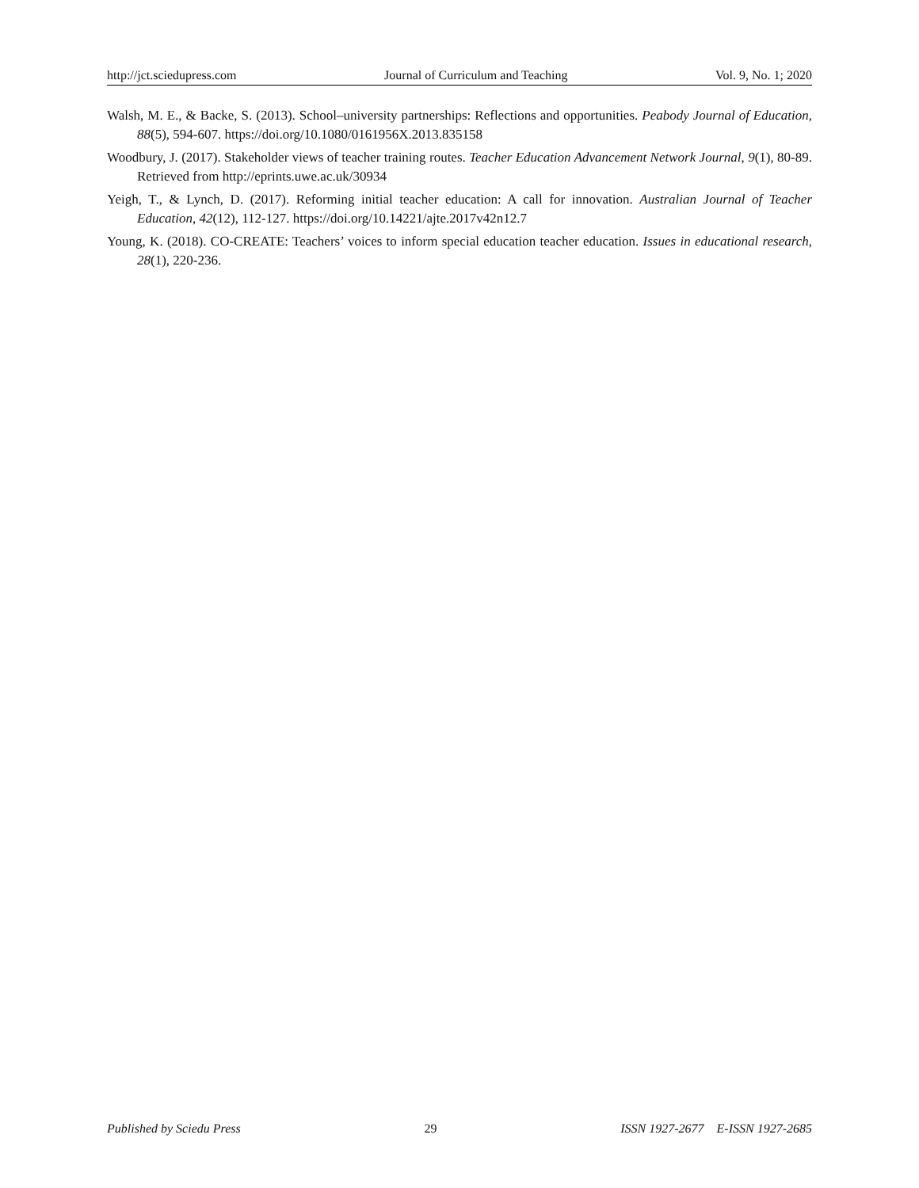http://jct.sciedupress.com Journal of Curriculum and Teaching Vol. 9, No. 1; 2020
Walsh, M. E., & Backe, S. (2013). School–university partnerships: Reflections and opportunities. Peabody Journal of Education, 88(5), 594-607. https://doi.org/10.1080/0161956X.2013.835158
Woodbury, J. (2017). Stakeholder views of teacher training routes. Teacher Education Advancement Network Journal, 9(1), 80-89. Retrieved from http://eprints.uwe.ac.uk/30934
Yeigh, T., & Lynch, D. (2017). Reforming initial teacher education: A call for innovation. Australian Journal of Teacher Education, 42(12), 112-127. https://doi.org/10.14221/ajte.2017v42n12.7
Young, K. (2018). CO-CREATE: Teachers’ voices to inform special education teacher education. Issues in educational research, 28(1), 220-236.
Published by Sciedu Press 29 ISSN 1927-2677 E-ISSN 1927-2685